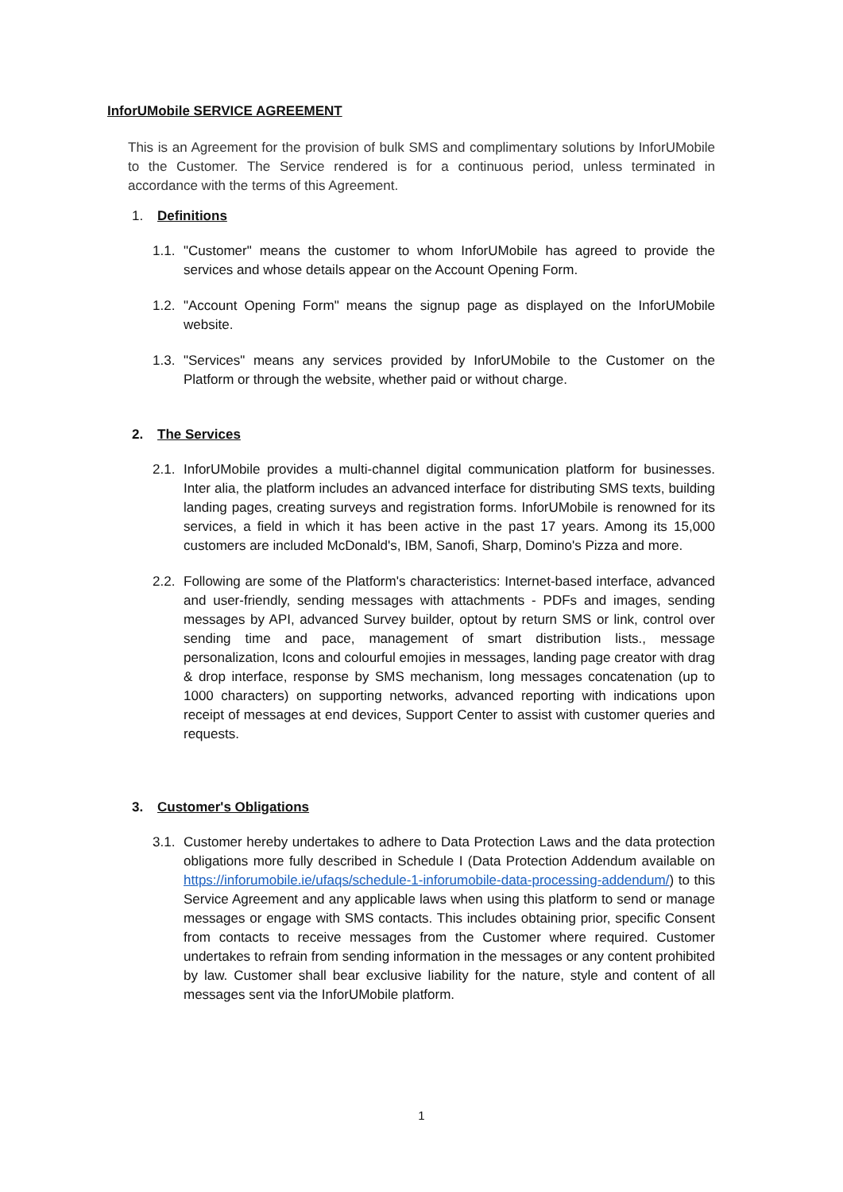InforUMobile SERVICE AGREEMENT
This is an Agreement for the provision of bulk SMS and complimentary solutions by InforUMobile to the Customer. The Service rendered is for a continuous period, unless terminated in accordance with the terms of this Agreement.
1. Definitions
1.1. "Customer" means the customer to whom InforUMobile has agreed to provide the services and whose details appear on the Account Opening Form.
1.2. "Account Opening Form" means the signup page as displayed on the InforUMobile website.
1.3. "Services" means any services provided by InforUMobile to the Customer on the Platform or through the website, whether paid or without charge.
2. The Services
2.1. InforUMobile provides a multi-channel digital communication platform for businesses. Inter alia, the platform includes an advanced interface for distributing SMS texts, building landing pages, creating surveys and registration forms. InforUMobile is renowned for its services, a field in which it has been active in the past 17 years. Among its 15,000 customers are included McDonald's, IBM, Sanofi, Sharp, Domino's Pizza and more.
2.2. Following are some of the Platform's characteristics: Internet-based interface, advanced and user-friendly, sending messages with attachments - PDFs and images, sending messages by API, advanced Survey builder, optout by return SMS or link, control over sending time and pace, management of smart distribution lists., message personalization, Icons and colourful emojies in messages, landing page creator with drag & drop interface, response by SMS mechanism, long messages concatenation (up to 1000 characters) on supporting networks, advanced reporting with indications upon receipt of messages at end devices, Support Center to assist with customer queries and requests.
3. Customer's Obligations
3.1. Customer hereby undertakes to adhere to Data Protection Laws and the data protection obligations more fully described in Schedule I (Data Protection Addendum available on https://inforumobile.ie/ufaqs/schedule-1-inforumobile-data-processing-addendum/) to this Service Agreement and any applicable laws when using this platform to send or manage messages or engage with SMS contacts. This includes obtaining prior, specific Consent from contacts to receive messages from the Customer where required. Customer undertakes to refrain from sending information in the messages or any content prohibited by law. Customer shall bear exclusive liability for the nature, style and content of all messages sent via the InforUMobile platform.
1